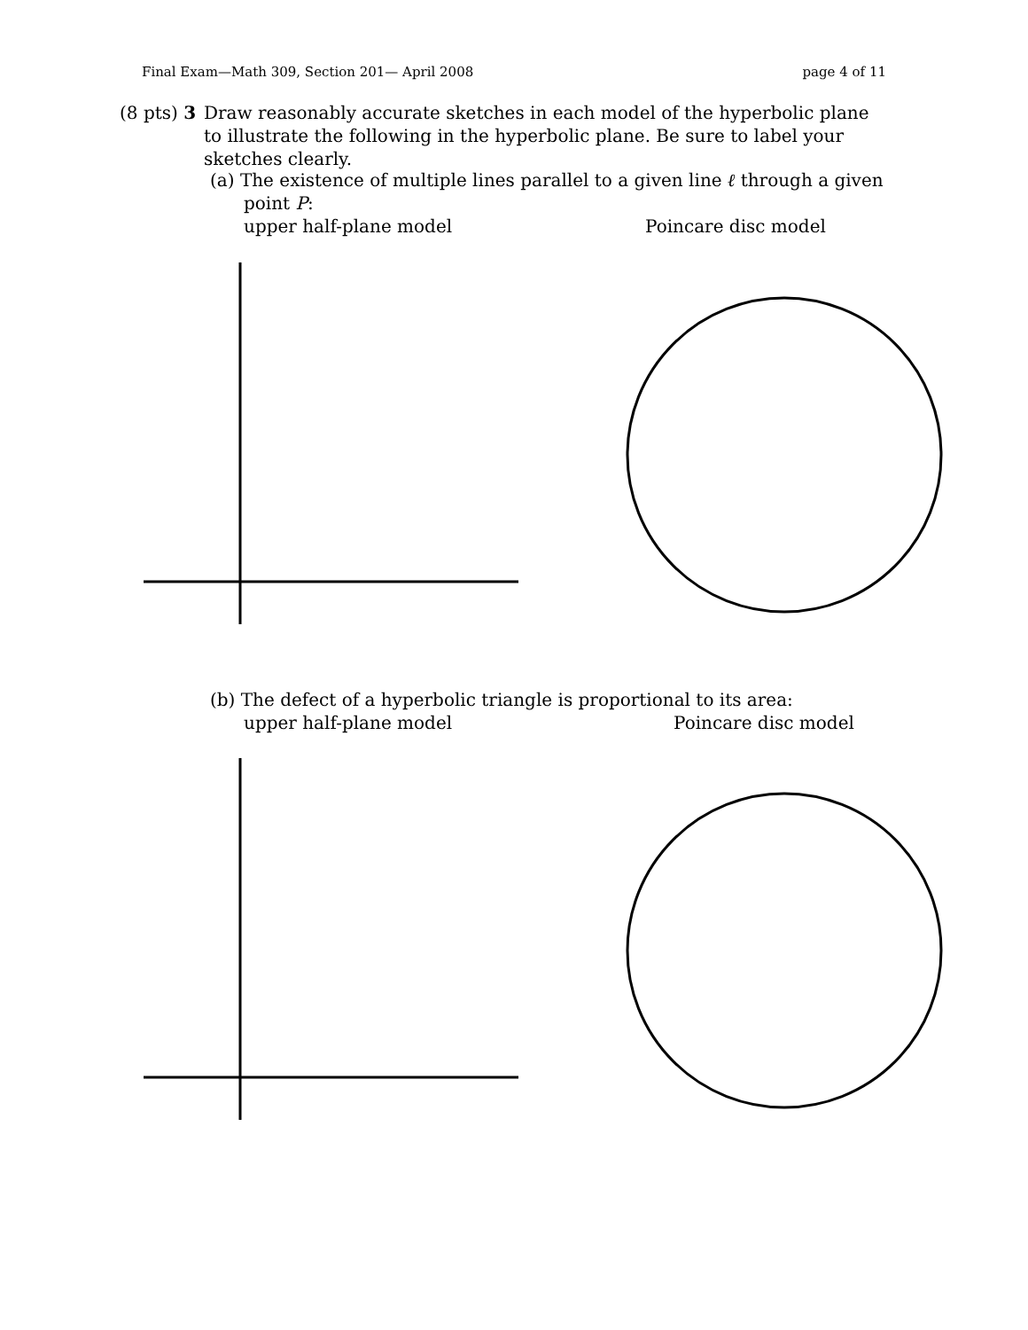Final Exam—Math 309, Section 201— April 2008 page 4 of 11
(8 pts) 3
Draw reasonably accurate sketches in each model of the hyperbolic plane to illustrate the following in the hyperbolic plane. Be sure to label your sketches clearly.
(a) The existence of multiple lines parallel to a given line ℓ through a given
point P:
upper half-plane model Poincare disc model
(b) The defect of a hyperbolic triangle is proportional to its area:
upper half-plane model Poincare disc model